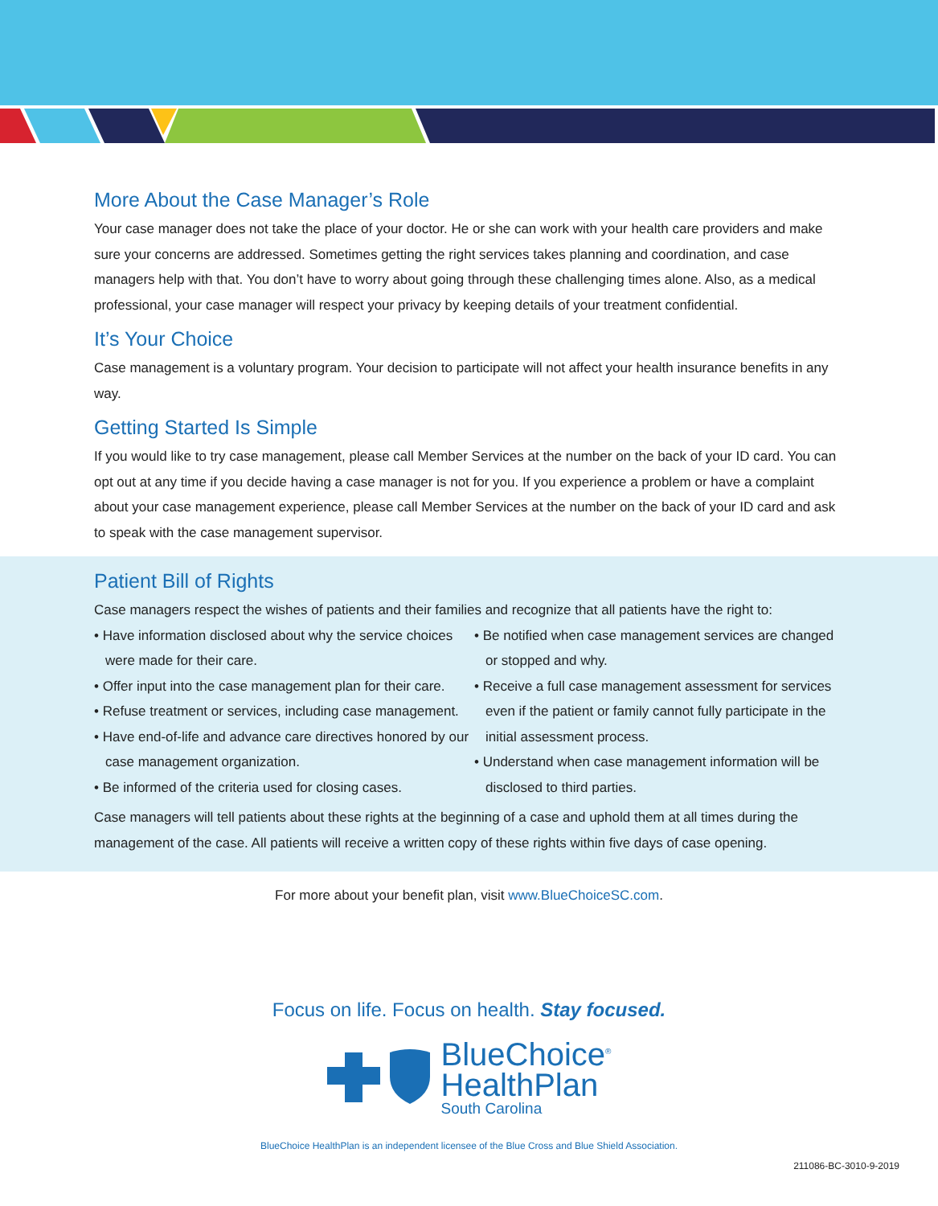More About the Case Manager’s Role
Your case manager does not take the place of your doctor. He or she can work with your health care providers and make sure your concerns are addressed. Sometimes getting the right services takes planning and coordination, and case managers help with that. You don’t have to worry about going through these challenging times alone. Also, as a medical professional, your case manager will respect your privacy by keeping details of your treatment confidential.
It’s Your Choice
Case management is a voluntary program. Your decision to participate will not affect your health insurance benefits in any way.
Getting Started Is Simple
If you would like to try case management, please call Member Services at the number on the back of your ID card. You can opt out at any time if you decide having a case manager is not for you. If you experience a problem or have a complaint about your case management experience, please call Member Services at the number on the back of your ID card and ask to speak with the case management supervisor.
Patient Bill of Rights
Case managers respect the wishes of patients and their families and recognize that all patients have the right to:
• Have information disclosed about why the service choices were made for their care.
• Offer input into the case management plan for their care.
• Refuse treatment or services, including case management.
• Have end-of-life and advance care directives honored by our case management organization.
• Be informed of the criteria used for closing cases.
• Be notified when case management services are changed or stopped and why.
• Receive a full case management assessment for services even if the patient or family cannot fully participate in the initial assessment process.
• Understand when case management information will be disclosed to third parties.
Case managers will tell patients about these rights at the beginning of a case and uphold them at all times during the management of the case. All patients will receive a written copy of these rights within five days of case opening.
For more about your benefit plan, visit www.BlueChoiceSC.com.
Focus on life. Focus on health. Stay focused.
BlueChoice<sup>®</sup>
HealthPlan
South Carolina
BlueChoice HealthPlan is an independent licensee of the Blue Cross and Blue Shield Association.
211086-BC-3010-9-2019